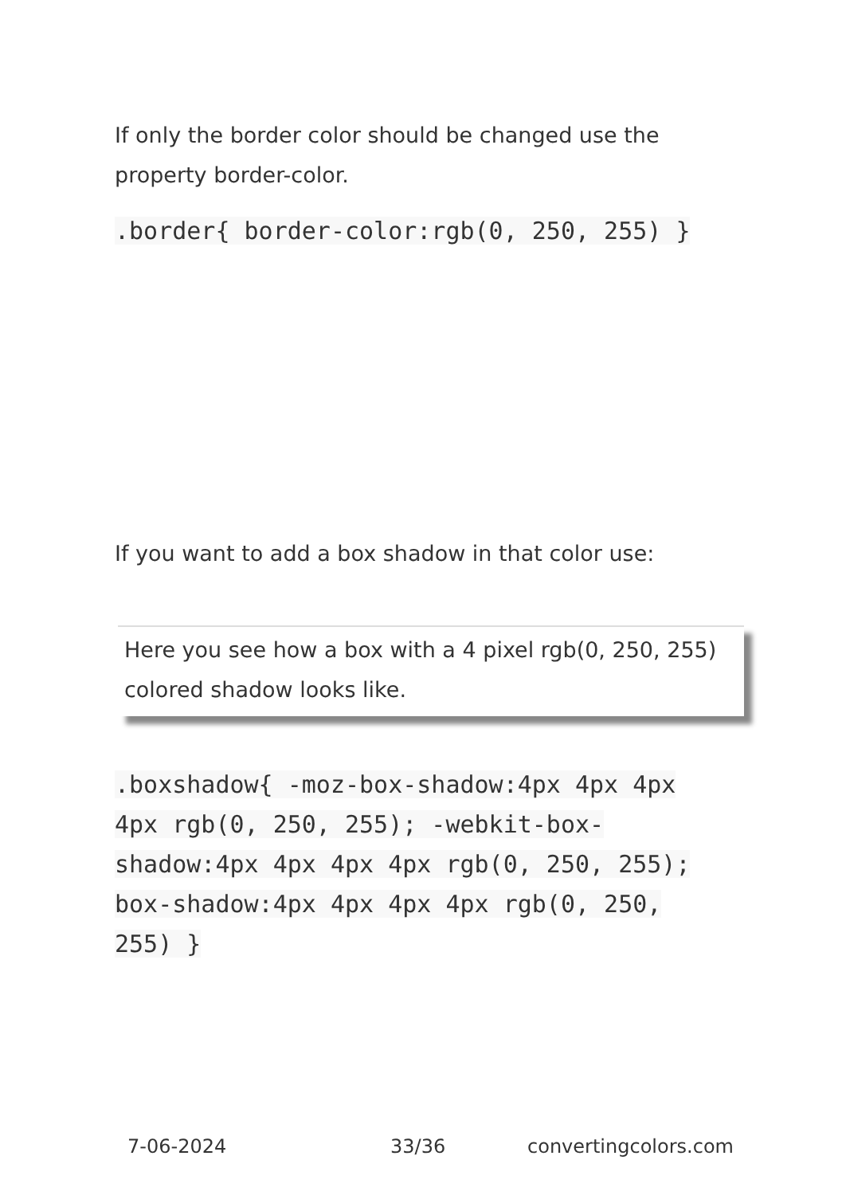If only the border color should be changed use the property border-color.
.border{ border-color:rgb(0, 250, 255) }
If you want to add a box shadow in that color use:
Here you see how a box with a 4 pixel rgb(0, 250, 255) colored shadow looks like.
.boxshadow{ -moz-box-shadow:4px 4px 4px 4px rgb(0, 250, 255); -webkit-box-shadow:4px 4px 4px 4px rgb(0, 250, 255); box-shadow:4px 4px 4px 4px rgb(0, 250, 255) }
7-06-2024 33/36 convertingcolors.com